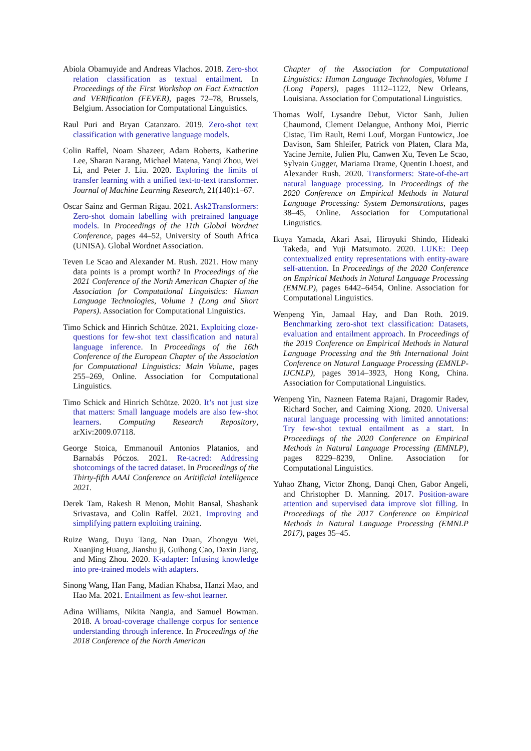Abiola Obamuyide and Andreas Vlachos. 2018. Zero-shot relation classification as textual entailment. In Proceedings of the First Workshop on Fact Extraction and VERification (FEVER), pages 72–78, Brussels, Belgium. Association for Computational Linguistics.
Raul Puri and Bryan Catanzaro. 2019. Zero-shot text classification with generative language models.
Colin Raffel, Noam Shazeer, Adam Roberts, Katherine Lee, Sharan Narang, Michael Matena, Yanqi Zhou, Wei Li, and Peter J. Liu. 2020. Exploring the limits of transfer learning with a unified text-to-text transformer. Journal of Machine Learning Research, 21(140):1–67.
Oscar Sainz and German Rigau. 2021. Ask2Transformers: Zero-shot domain labelling with pretrained language models. In Proceedings of the 11th Global Wordnet Conference, pages 44–52, University of South Africa (UNISA). Global Wordnet Association.
Teven Le Scao and Alexander M. Rush. 2021. How many data points is a prompt worth? In Proceedings of the 2021 Conference of the North American Chapter of the Association for Computational Linguistics: Human Language Technologies, Volume 1 (Long and Short Papers). Association for Computational Linguistics.
Timo Schick and Hinrich Schütze. 2021. Exploiting cloze-questions for few-shot text classification and natural language inference. In Proceedings of the 16th Conference of the European Chapter of the Association for Computational Linguistics: Main Volume, pages 255–269, Online. Association for Computational Linguistics.
Timo Schick and Hinrich Schütze. 2020. It’s not just size that matters: Small language models are also few-shot learners. Computing Research Repository, arXiv:2009.07118.
George Stoica, Emmanouil Antonios Platanios, and Barnabás Póczos. 2021. Re-tacred: Addressing shotcomings of the tacred dataset. In Proceedings of the Thirty-fifth AAAI Conference on Aritificial Intelligence 2021.
Derek Tam, Rakesh R Menon, Mohit Bansal, Shashank Srivastava, and Colin Raffel. 2021. Improving and simplifying pattern exploiting training.
Ruize Wang, Duyu Tang, Nan Duan, Zhongyu Wei, Xuanjing Huang, Jianshu ji, Guihong Cao, Daxin Jiang, and Ming Zhou. 2020. K-adapter: Infusing knowledge into pre-trained models with adapters.
Sinong Wang, Han Fang, Madian Khabsa, Hanzi Mao, and Hao Ma. 2021. Entailment as few-shot learner.
Adina Williams, Nikita Nangia, and Samuel Bowman. 2018. A broad-coverage challenge corpus for sentence understanding through inference. In Proceedings of the 2018 Conference of the North American
Chapter of the Association for Computational Linguistics: Human Language Technologies, Volume 1 (Long Papers), pages 1112–1122, New Orleans, Louisiana. Association for Computational Linguistics.
Thomas Wolf, Lysandre Debut, Victor Sanh, Julien Chaumond, Clement Delangue, Anthony Moi, Pierric Cistac, Tim Rault, Remi Louf, Morgan Funtowicz, Joe Davison, Sam Shleifer, Patrick von Platen, Clara Ma, Yacine Jernite, Julien Plu, Canwen Xu, Teven Le Scao, Sylvain Gugger, Mariama Drame, Quentin Lhoest, and Alexander Rush. 2020. Transformers: State-of-the-art natural language processing. In Proceedings of the 2020 Conference on Empirical Methods in Natural Language Processing: System Demonstrations, pages 38–45, Online. Association for Computational Linguistics.
Ikuya Yamada, Akari Asai, Hiroyuki Shindo, Hideaki Takeda, and Yuji Matsumoto. 2020. LUKE: Deep contextualized entity representations with entity-aware self-attention. In Proceedings of the 2020 Conference on Empirical Methods in Natural Language Processing (EMNLP), pages 6442–6454, Online. Association for Computational Linguistics.
Wenpeng Yin, Jamaal Hay, and Dan Roth. 2019. Benchmarking zero-shot text classification: Datasets, evaluation and entailment approach. In Proceedings of the 2019 Conference on Empirical Methods in Natural Language Processing and the 9th International Joint Conference on Natural Language Processing (EMNLP-IJCNLP), pages 3914–3923, Hong Kong, China. Association for Computational Linguistics.
Wenpeng Yin, Nazneen Fatema Rajani, Dragomir Radev, Richard Socher, and Caiming Xiong. 2020. Universal natural language processing with limited annotations: Try few-shot textual entailment as a start. In Proceedings of the 2020 Conference on Empirical Methods in Natural Language Processing (EMNLP), pages 8229–8239, Online. Association for Computational Linguistics.
Yuhao Zhang, Victor Zhong, Danqi Chen, Gabor Angeli, and Christopher D. Manning. 2017. Position-aware attention and supervised data improve slot filling. In Proceedings of the 2017 Conference on Empirical Methods in Natural Language Processing (EMNLP 2017), pages 35–45.